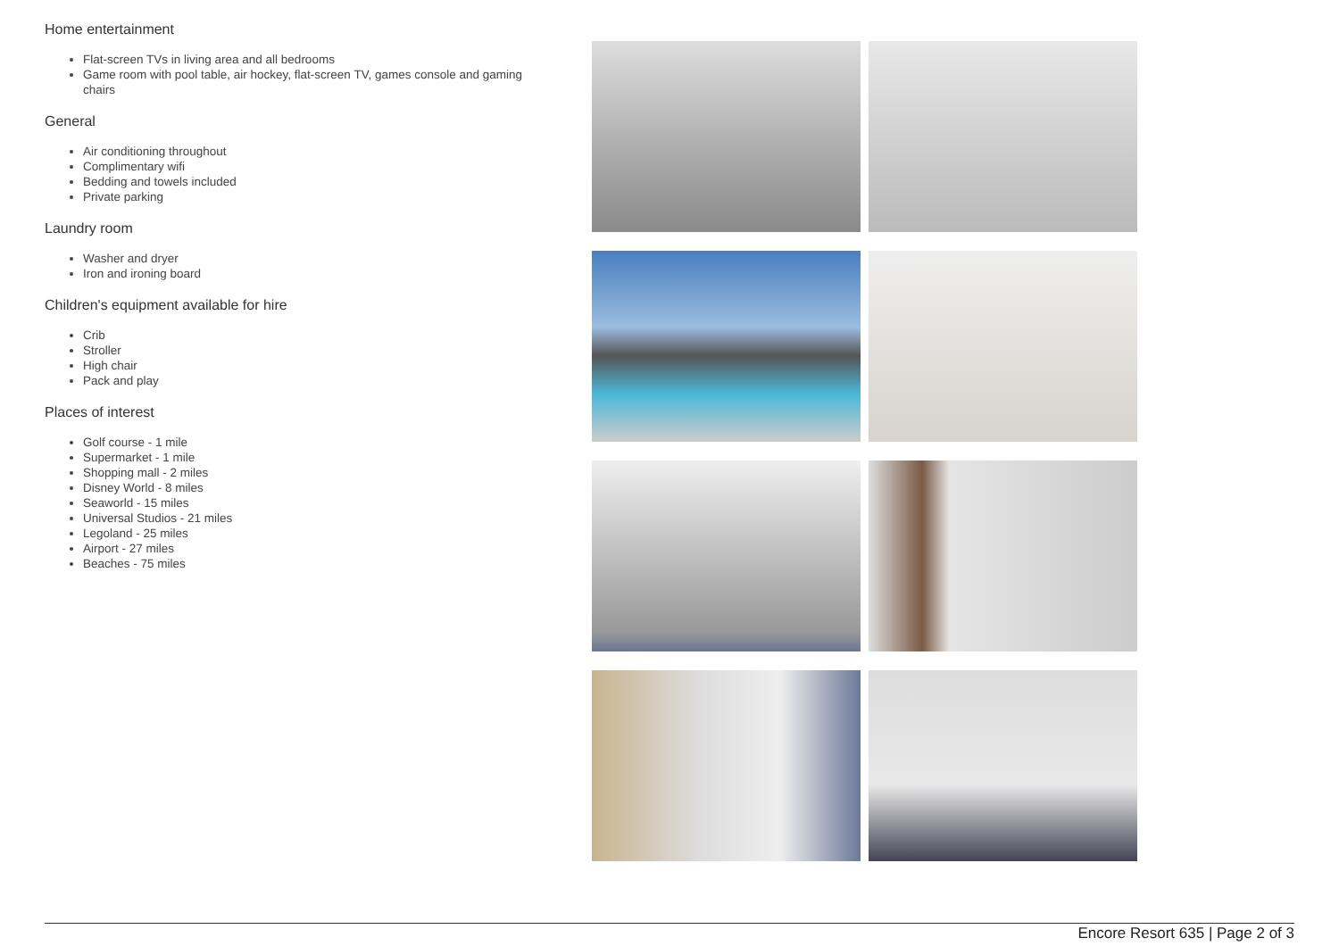Home entertainment
Flat-screen TVs in living area and all bedrooms
Game room with pool table, air hockey, flat-screen TV, games console and gaming chairs
General
Air conditioning throughout
Complimentary wifi
Bedding and towels included
Private parking
Laundry room
Washer and dryer
Iron and ironing board
Children's equipment available for hire
Crib
Stroller
High chair
Pack and play
Places of interest
Golf course - 1 mile
Supermarket - 1 mile
Shopping mall - 2 miles
Disney World - 8 miles
Seaworld - 15 miles
Universal Studios - 21 miles
Legoland - 25 miles
Airport - 27 miles
Beaches - 75 miles
Encore Resort 635 | Page 2 of 3